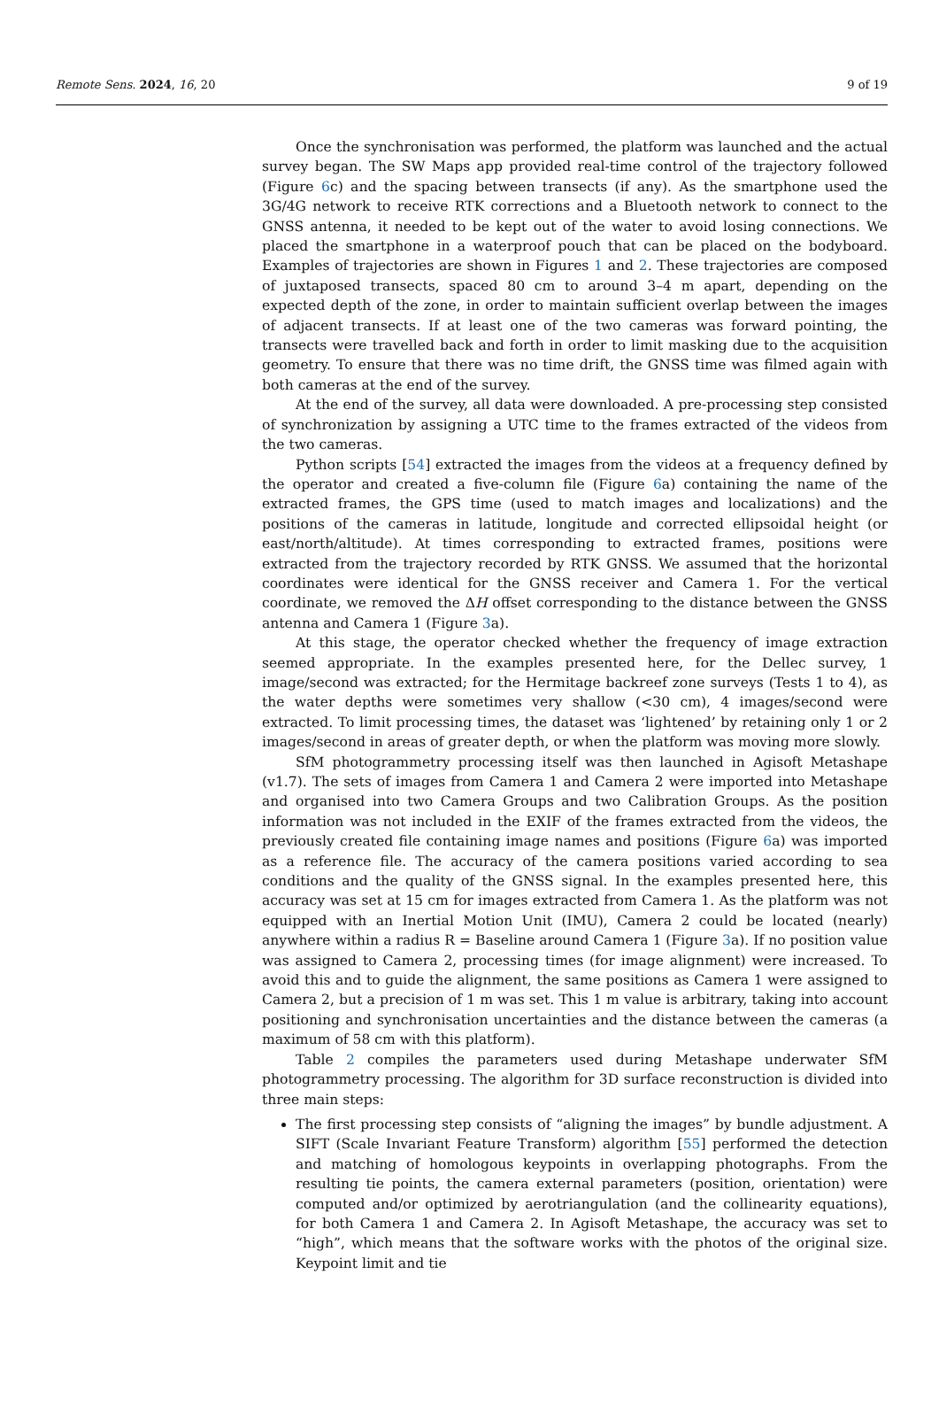Remote Sens. 2024, 16, 20 9 of 19
Once the synchronisation was performed, the platform was launched and the actual survey began. The SW Maps app provided real-time control of the trajectory followed (Figure 6c) and the spacing between transects (if any). As the smartphone used the 3G/4G network to receive RTK corrections and a Bluetooth network to connect to the GNSS antenna, it needed to be kept out of the water to avoid losing connections. We placed the smartphone in a waterproof pouch that can be placed on the bodyboard. Examples of trajectories are shown in Figures 1 and 2. These trajectories are composed of juxtaposed transects, spaced 80 cm to around 3–4 m apart, depending on the expected depth of the zone, in order to maintain sufficient overlap between the images of adjacent transects. If at least one of the two cameras was forward pointing, the transects were travelled back and forth in order to limit masking due to the acquisition geometry. To ensure that there was no time drift, the GNSS time was filmed again with both cameras at the end of the survey.
At the end of the survey, all data were downloaded. A pre-processing step consisted of synchronization by assigning a UTC time to the frames extracted of the videos from the two cameras.
Python scripts [54] extracted the images from the videos at a frequency defined by the operator and created a five-column file (Figure 6a) containing the name of the extracted frames, the GPS time (used to match images and localizations) and the positions of the cameras in latitude, longitude and corrected ellipsoidal height (or east/north/altitude). At times corresponding to extracted frames, positions were extracted from the trajectory recorded by RTK GNSS. We assumed that the horizontal coordinates were identical for the GNSS receiver and Camera 1. For the vertical coordinate, we removed the ΔH offset corresponding to the distance between the GNSS antenna and Camera 1 (Figure 3a).
At this stage, the operator checked whether the frequency of image extraction seemed appropriate. In the examples presented here, for the Dellec survey, 1 image/second was extracted; for the Hermitage backreef zone surveys (Tests 1 to 4), as the water depths were sometimes very shallow (<30 cm), 4 images/second were extracted. To limit processing times, the dataset was ‘lightened’ by retaining only 1 or 2 images/second in areas of greater depth, or when the platform was moving more slowly.
SfM photogrammetry processing itself was then launched in Agisoft Metashape (v1.7). The sets of images from Camera 1 and Camera 2 were imported into Metashape and organised into two Camera Groups and two Calibration Groups. As the position information was not included in the EXIF of the frames extracted from the videos, the previously created file containing image names and positions (Figure 6a) was imported as a reference file. The accuracy of the camera positions varied according to sea conditions and the quality of the GNSS signal. In the examples presented here, this accuracy was set at 15 cm for images extracted from Camera 1. As the platform was not equipped with an Inertial Motion Unit (IMU), Camera 2 could be located (nearly) anywhere within a radius R = Baseline around Camera 1 (Figure 3a). If no position value was assigned to Camera 2, processing times (for image alignment) were increased. To avoid this and to guide the alignment, the same positions as Camera 1 were assigned to Camera 2, but a precision of 1 m was set. This 1 m value is arbitrary, taking into account positioning and synchronisation uncertainties and the distance between the cameras (a maximum of 58 cm with this platform).
Table 2 compiles the parameters used during Metashape underwater SfM photogrammetry processing. The algorithm for 3D surface reconstruction is divided into three main steps:
The first processing step consists of “aligning the images” by bundle adjustment. A SIFT (Scale Invariant Feature Transform) algorithm [55] performed the detection and matching of homologous keypoints in overlapping photographs. From the resulting tie points, the camera external parameters (position, orientation) were computed and/or optimized by aerotriangulation (and the collinearity equations), for both Camera 1 and Camera 2. In Agisoft Metashape, the accuracy was set to “high”, which means that the software works with the photos of the original size. Keypoint limit and tie